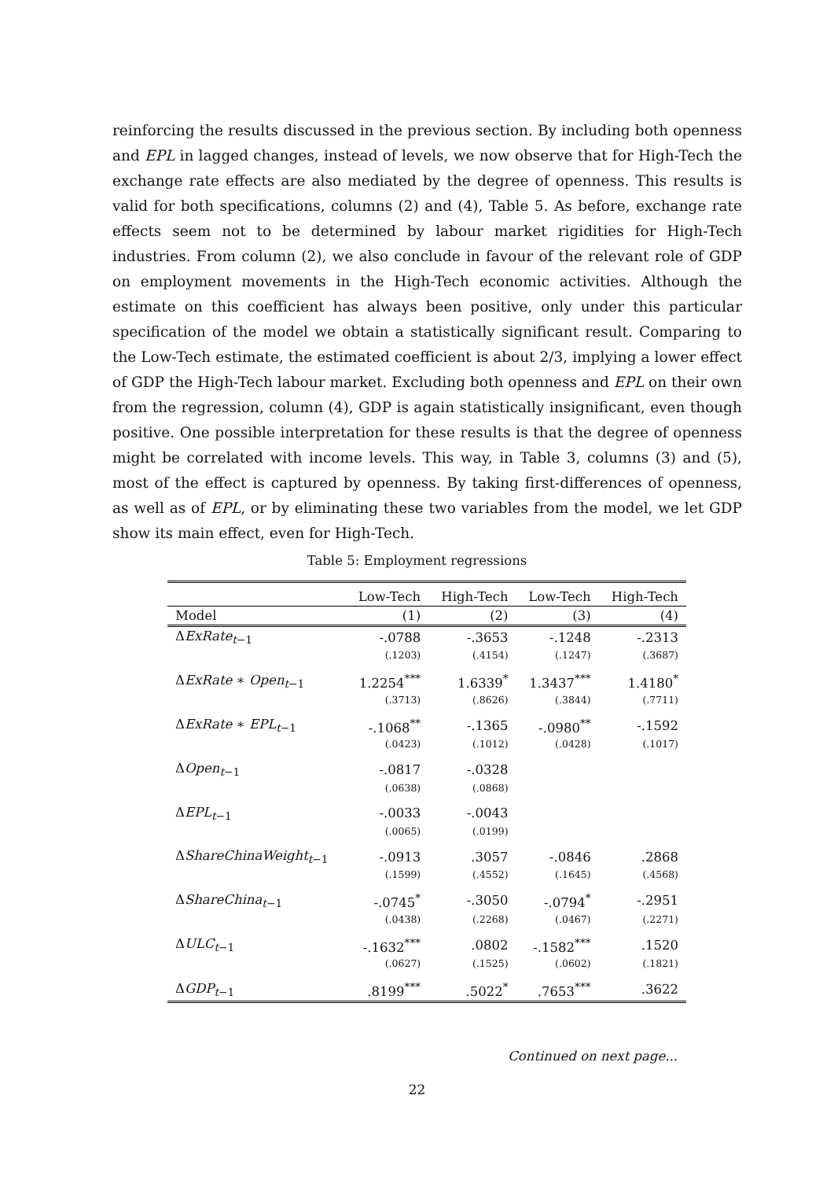reinforcing the results discussed in the previous section. By including both openness and EPL in lagged changes, instead of levels, we now observe that for High-Tech the exchange rate effects are also mediated by the degree of openness. This results is valid for both specifications, columns (2) and (4), Table 5. As before, exchange rate effects seem not to be determined by labour market rigidities for High-Tech industries. From column (2), we also conclude in favour of the relevant role of GDP on employment movements in the High-Tech economic activities. Although the estimate on this coefficient has always been positive, only under this particular specification of the model we obtain a statistically significant result. Comparing to the Low-Tech estimate, the estimated coefficient is about 2/3, implying a lower effect of GDP the High-Tech labour market. Excluding both openness and EPL on their own from the regression, column (4), GDP is again statistically insignificant, even though positive. One possible interpretation for these results is that the degree of openness might be correlated with income levels. This way, in Table 3, columns (3) and (5), most of the effect is captured by openness. By taking first-differences of openness, as well as of EPL, or by eliminating these two variables from the model, we let GDP show its main effect, even for High-Tech.
Table 5: Employment regressions
| | Low-Tech | High-Tech | Low-Tech | High-Tech |
| --- | --- | --- | --- | --- |
| Model | (1) | (2) | (3) | (4) |
| Δ ExRate<sub>t−1</sub> | -.0788 | -.3653 | -.1248 | -.2313 |
| | (.1203) | (.4154) | (.1247) | (.3687) |
| Δ ExRate ∗ Open<sub>t−1</sub> | 1.2254<sup>***</sup> | 1.6339<sup>*</sup> | 1.3437<sup>***</sup> | 1.4180<sup>*</sup> |
| | (.3713) | (.8626) | (.3844) | (.7711) |
| Δ ExRate ∗ EPL<sub>t−1</sub> | -.1068<sup>**</sup> | -.1365 | -.0980<sup>**</sup> | -.1592 |
| | (.0423) | (.1012) | (.0428) | (.1017) |
| Δ Open<sub>t−1</sub> | -.0817 | -.0328 | | |
| | (.0638) | (.0868) | | |
| Δ EPL<sub>t−1</sub> | -.0033 | -.0043 | | |
| | (.0065) | (.0199) | | |
| Δ ShareChinaWeight<sub>t−1</sub> | -.0913 | .3057 | -.0846 | .2868 |
| | (.1599) | (.4552) | (.1645) | (.4568) |
| Δ ShareChina<sub>t−1</sub> | -.0745<sup>*</sup> | -.3050 | -.0794<sup>*</sup> | -.2951 |
| | (.0438) | (.2268) | (.0467) | (.2271) |
| Δ ULC<sub>t−1</sub> | -.1632<sup>***</sup> | .0802 | -.1582<sup>***</sup> | .1520 |
| | (.0627) | (.1525) | (.0602) | (.1821) |
| Δ GDP<sub>t−1</sub> | .8199<sup>***</sup> | .5022<sup>*</sup> | .7653<sup>***</sup> | .3622 |
Continued on next page...
22